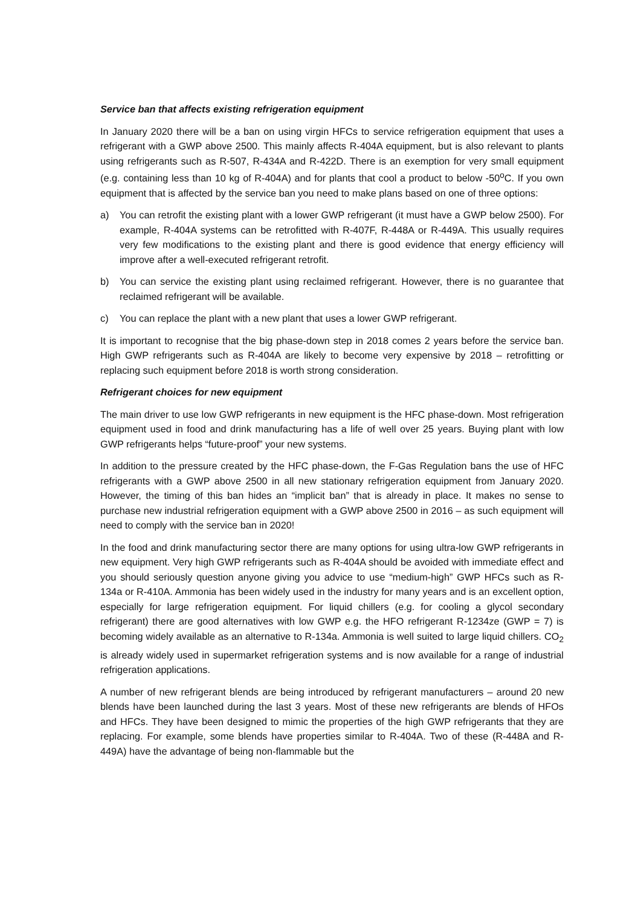Service ban that affects existing refrigeration equipment
In January 2020 there will be a ban on using virgin HFCs to service refrigeration equipment that uses a refrigerant with a GWP above 2500. This mainly affects R-404A equipment, but is also relevant to plants using refrigerants such as R-507, R-434A and R-422D. There is an exemption for very small equipment (e.g. containing less than 10 kg of R-404A) and for plants that cool a product to below -50<sup>o</sup>C. If you own equipment that is affected by the service ban you need to make plans based on one of three options:
a) You can retrofit the existing plant with a lower GWP refrigerant (it must have a GWP below 2500). For example, R-404A systems can be retrofitted with R-407F, R-448A or R-449A. This usually requires very few modifications to the existing plant and there is good evidence that energy efficiency will improve after a well-executed refrigerant retrofit.
b) You can service the existing plant using reclaimed refrigerant. However, there is no guarantee that reclaimed refrigerant will be available.
c) You can replace the plant with a new plant that uses a lower GWP refrigerant.
It is important to recognise that the big phase-down step in 2018 comes 2 years before the service ban. High GWP refrigerants such as R-404A are likely to become very expensive by 2018 – retrofitting or replacing such equipment before 2018 is worth strong consideration.
Refrigerant choices for new equipment
The main driver to use low GWP refrigerants in new equipment is the HFC phase-down. Most refrigeration equipment used in food and drink manufacturing has a life of well over 25 years. Buying plant with low GWP refrigerants helps “future-proof” your new systems.
In addition to the pressure created by the HFC phase-down, the F-Gas Regulation bans the use of HFC refrigerants with a GWP above 2500 in all new stationary refrigeration equipment from January 2020. However, the timing of this ban hides an “implicit ban” that is already in place. It makes no sense to purchase new industrial refrigeration equipment with a GWP above 2500 in 2016 – as such equipment will need to comply with the service ban in 2020!
In the food and drink manufacturing sector there are many options for using ultra-low GWP refrigerants in new equipment. Very high GWP refrigerants such as R-404A should be avoided with immediate effect and you should seriously question anyone giving you advice to use “medium-high” GWP HFCs such as R-134a or R-410A. Ammonia has been widely used in the industry for many years and is an excellent option, especially for large refrigeration equipment. For liquid chillers (e.g. for cooling a glycol secondary refrigerant) there are good alternatives with low GWP e.g. the HFO refrigerant R-1234ze (GWP = 7) is becoming widely available as an alternative to R-134a. Ammonia is well suited to large liquid chillers. CO<sub>2</sub> is already widely used in supermarket refrigeration systems and is now available for a range of industrial refrigeration applications.
A number of new refrigerant blends are being introduced by refrigerant manufacturers – around 20 new blends have been launched during the last 3 years. Most of these new refrigerants are blends of HFOs and HFCs. They have been designed to mimic the properties of the high GWP refrigerants that they are replacing. For example, some blends have properties similar to R-404A. Two of these (R-448A and R-449A) have the advantage of being non-flammable but the